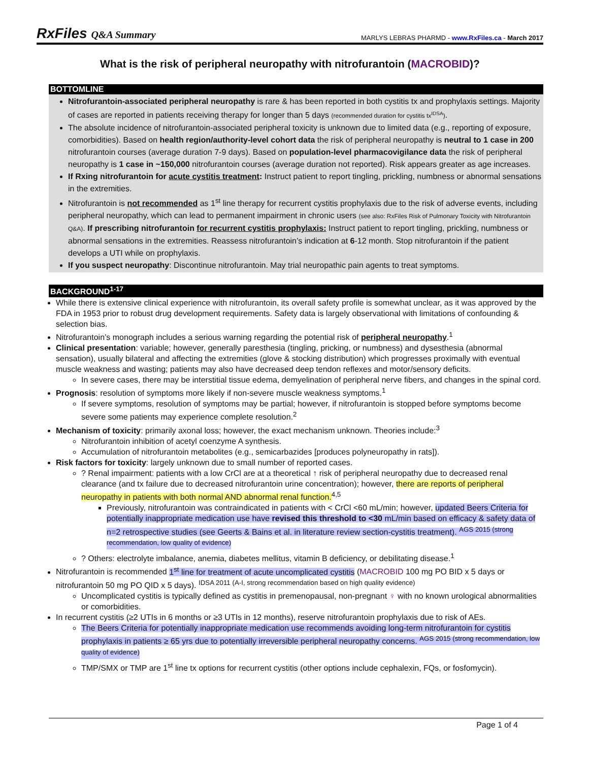RxFiles Q&A Summary
MARLYS LEBRAS PHARMD - www.RxFiles.ca - March 2017
What is the risk of peripheral neuropathy with nitrofurantoin (MACROBID)?
BOTTOMLINE
Nitrofurantoin-associated peripheral neuropathy is rare & has been reported in both cystitis tx and prophylaxis settings. Majority of cases are reported in patients receiving therapy for longer than 5 days (recommended duration for cystitis tx<sup>IDSA</sup>).
The absolute incidence of nitrofurantoin-associated peripheral toxicity is unknown due to limited data (e.g., reporting of exposure, comorbidities). Based on health region/authority-level cohort data the risk of peripheral neuropathy is neutral to 1 case in 200 nitrofurantoin courses (average duration 7-9 days). Based on population-level pharmacovigilance data the risk of peripheral neuropathy is 1 case in ~150,000 nitrofurantoin courses (average duration not reported). Risk appears greater as age increases.
If Rxing nitrofurantoin for acute cystitis treatment: Instruct patient to report tingling, prickling, numbness or abnormal sensations in the extremities.
Nitrofurantoin is not recommended as 1<sup>st</sup> line therapy for recurrent cystitis prophylaxis due to the risk of adverse events, including peripheral neuropathy, which can lead to permanent impairment in chronic users (see also: RxFiles Risk of Pulmonary Toxicity with Nitrofurantoin Q&A). If prescribing nitrofurantoin for recurrent cystitis prophylaxis: Instruct patient to report tingling, prickling, numbness or abnormal sensations in the extremities. Reassess nitrofurantoin’s indication at 6-12 month. Stop nitrofurantoin if the patient develops a UTI while on prophylaxis.
If you suspect neuropathy: Discontinue nitrofurantoin. May trial neuropathic pain agents to treat symptoms.
BACKGROUND<sup>1-17</sup>
While there is extensive clinical experience with nitrofurantoin, its overall safety profile is somewhat unclear, as it was approved by the FDA in 1953 prior to robust drug development requirements. Safety data is largely observational with limitations of confounding & selection bias.
Nitrofurantoin’s monograph includes a serious warning regarding the potential risk of peripheral neuropathy.<sup>1</sup>
Clinical presentation: variable; however, generally paresthesia (tingling, pricking, or numbness) and dysesthesia (abnormal sensation), usually bilateral and affecting the extremities (glove & stocking distribution) which progresses proximally with eventual muscle weakness and wasting; patients may also have decreased deep tendon reflexes and motor/sensory deficits.
In severe cases, there may be interstitial tissue edema, demyelination of peripheral nerve fibers, and changes in the spinal cord.
Prognosis: resolution of symptoms more likely if non-severe muscle weakness symptoms.<sup>1</sup>
If severe symptoms, resolution of symptoms may be partial; however, if nitrofurantoin is stopped before symptoms become severe some patients may experience complete resolution.<sup>2</sup>
Mechanism of toxicity: primarily axonal loss; however, the exact mechanism unknown. Theories include:<sup>3</sup>
Nitrofurantoin inhibition of acetyl coenzyme A synthesis.
Accumulation of nitrofurantoin metabolites (e.g., semicarbazides [produces polyneuropathy in rats]).
Risk factors for toxicity: largely unknown due to small number of reported cases.
? Renal impairment: patients with a low CrCl are at a theoretical ↑ risk of peripheral neuropathy due to decreased renal clearance (and tx failure due to decreased nitrofurantoin urine concentration); however, there are reports of peripheral neuropathy in patients with both normal AND abnormal renal function.<sup>4,5</sup>
Previously, nitrofurantoin was contraindicated in patients with < CrCl <60 mL/min; however, updated Beers Criteria for potentially inappropriate medication use have revised this threshold to <30 mL/min based on efficacy & safety data of n=2 retrospective studies (see Geerts & Bains et al. in literature review section-cystitis treatment). <sup>AGS 2015 (strong recommendation, low quality of evidence)</sup>
? Others: electrolyte imbalance, anemia, diabetes mellitus, vitamin B deficiency, or debilitating disease.<sup>1</sup>
Nitrofurantoin is recommended 1<sup>st</sup> line for treatment of acute uncomplicated cystitis (MACROBID 100 mg PO BID x 5 days or nitrofurantoin 50 mg PO QID x 5 days). <sup>IDSA 2011 (A-I, strong recommendation based on high quality evidence)</sup>
Uncomplicated cystitis is typically defined as cystitis in premenopausal, non-pregnant ♀ with no known urological abnormalities or comorbidities.
In recurrent cystitis (≥2 UTIs in 6 months or ≥3 UTIs in 12 months), reserve nitrofurantoin prophylaxis due to risk of AEs.
The Beers Criteria for potentially inappropriate medication use recommends avoiding long-term nitrofurantoin for cystitis prophylaxis in patients ≥ 65 yrs due to potentially irreversible peripheral neuropathy concerns. <sup>AGS 2015 (strong recommendation, low quality of evidence)</sup>
TMP/SMX or TMP are 1<sup>st</sup> line tx options for recurrent cystitis (other options include cephalexin, FQs, or fosfomycin).
Page 1 of 4